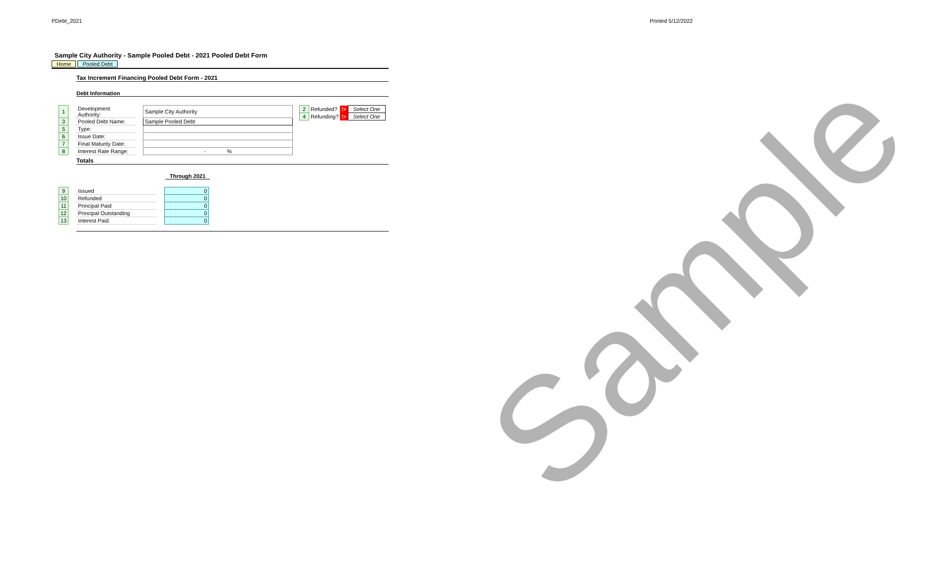PDebt_2021 Printed 5/12/2022
Sample City Authority - Sample Pooled Debt - 2021 Pooled Debt Form
Home Pooled Debt
Tax Increment Financing Pooled Debt Form - 2021
Debt Information
| 1 | | Development Authority: | | Sample City Authority |
| 3 | | Pooled Debt Name: | | Sample Pooled Debt |
| 5 | | Type: | | |
| 6 | | Issue Date: | | |
| 7 | | Final Maturity Date: | | |
| 8 | | Interest Rate Range: | | - % |
| 2 | Refunded? | !> | Select One |
| 4 | Refunding? | !> | Select One |
Totals
Through 2021
| 9 | | Issued | | 0 |
| 10 | | Refunded | | 0 |
| 11 | | Principal Paid | | 0 |
| 12 | | Principal Outstanding | | 0 |
| 13 | | Interest Paid | | 0 |
Sample